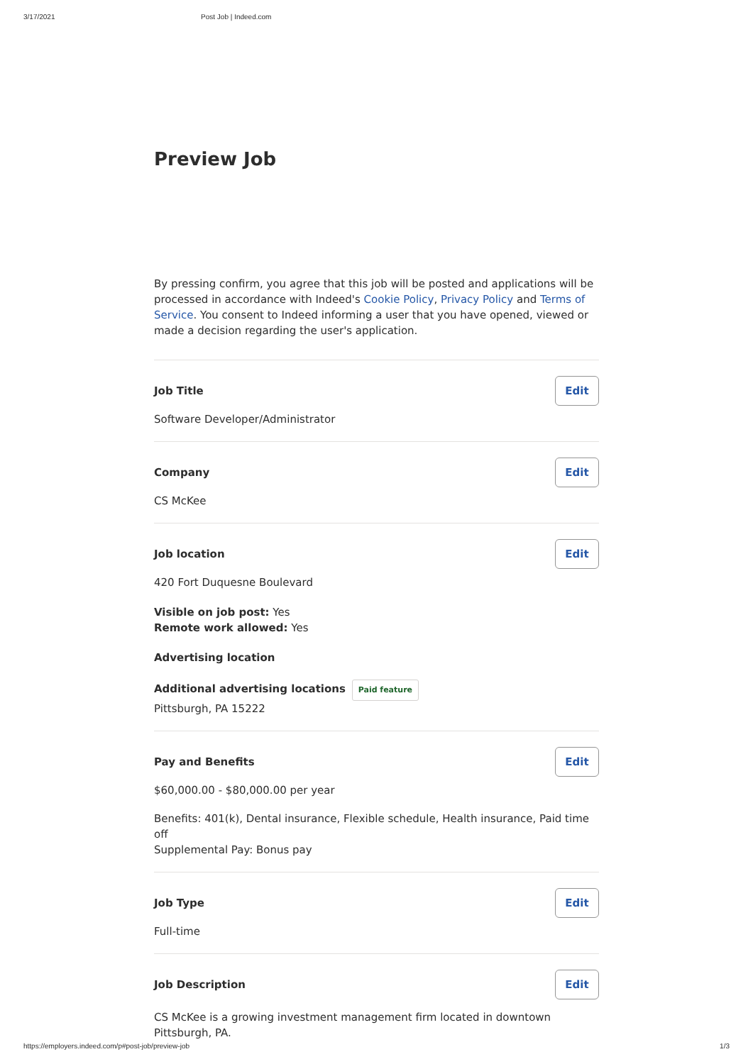3/17/2021 Post Job | Indeed.com
Preview Job
By pressing confirm, you agree that this job will be posted and applications will be processed in accordance with Indeed's Cookie Policy, Privacy Policy and Terms of Service. You consent to Indeed informing a user that you have opened, viewed or made a decision regarding the user's application.
Job Title Edit
Software Developer/Administrator
Company Edit
CS McKee
Job location Edit
420 Fort Duquesne Boulevard
Visible on job post: Yes
Remote work allowed: Yes
Advertising location
Additional advertising locations Paid feature
Pittsburgh, PA 15222
Pay and Benefits Edit
$60,000.00 - $80,000.00 per year
Benefits: 401(k), Dental insurance, Flexible schedule, Health insurance, Paid time off
Supplemental Pay: Bonus pay
Job Type Edit
Full-time
Job Description Edit
CS McKee is a growing investment management firm located in downtown Pittsburgh, PA.
https://employers.indeed.com/p#post-job/preview-job 1/3